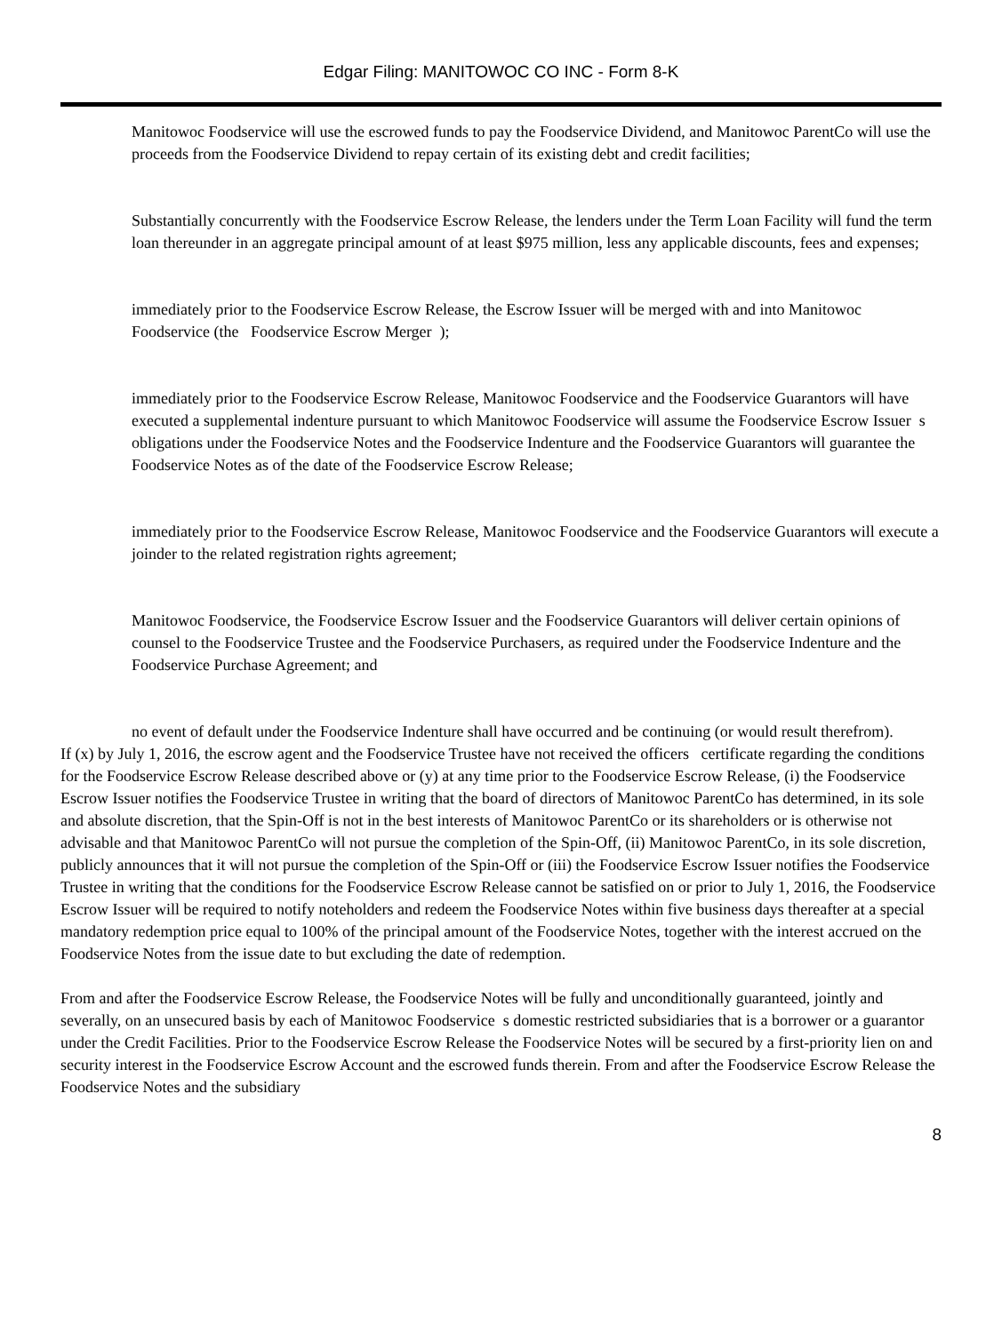Edgar Filing: MANITOWOC CO INC - Form 8-K
Manitowoc Foodservice will use the escrowed funds to pay the Foodservice Dividend, and Manitowoc ParentCo will use the proceeds from the Foodservice Dividend to repay certain of its existing debt and credit facilities;
Substantially concurrently with the Foodservice Escrow Release, the lenders under the Term Loan Facility will fund the term loan thereunder in an aggregate principal amount of at least $975 million, less any applicable discounts, fees and expenses;
immediately prior to the Foodservice Escrow Release, the Escrow Issuer will be merged with and into Manitowoc Foodservice (the Foodservice Escrow Merger );
immediately prior to the Foodservice Escrow Release, Manitowoc Foodservice and the Foodservice Guarantors will have executed a supplemental indenture pursuant to which Manitowoc Foodservice will assume the Foodservice Escrow Issuer s obligations under the Foodservice Notes and the Foodservice Indenture and the Foodservice Guarantors will guarantee the Foodservice Notes as of the date of the Foodservice Escrow Release;
immediately prior to the Foodservice Escrow Release, Manitowoc Foodservice and the Foodservice Guarantors will execute a joinder to the related registration rights agreement;
Manitowoc Foodservice, the Foodservice Escrow Issuer and the Foodservice Guarantors will deliver certain opinions of counsel to the Foodservice Trustee and the Foodservice Purchasers, as required under the Foodservice Indenture and the Foodservice Purchase Agreement; and
no event of default under the Foodservice Indenture shall have occurred and be continuing (or would result therefrom).
If (x) by July 1, 2016, the escrow agent and the Foodservice Trustee have not received the officers certificate regarding the conditions for the Foodservice Escrow Release described above or (y) at any time prior to the Foodservice Escrow Release, (i) the Foodservice Escrow Issuer notifies the Foodservice Trustee in writing that the board of directors of Manitowoc ParentCo has determined, in its sole and absolute discretion, that the Spin-Off is not in the best interests of Manitowoc ParentCo or its shareholders or is otherwise not advisable and that Manitowoc ParentCo will not pursue the completion of the Spin-Off, (ii) Manitowoc ParentCo, in its sole discretion, publicly announces that it will not pursue the completion of the Spin-Off or (iii) the Foodservice Escrow Issuer notifies the Foodservice Trustee in writing that the conditions for the Foodservice Escrow Release cannot be satisfied on or prior to July 1, 2016, the Foodservice Escrow Issuer will be required to notify noteholders and redeem the Foodservice Notes within five business days thereafter at a special mandatory redemption price equal to 100% of the principal amount of the Foodservice Notes, together with the interest accrued on the Foodservice Notes from the issue date to but excluding the date of redemption.
From and after the Foodservice Escrow Release, the Foodservice Notes will be fully and unconditionally guaranteed, jointly and severally, on an unsecured basis by each of Manitowoc Foodservice s domestic restricted subsidiaries that is a borrower or a guarantor under the Credit Facilities. Prior to the Foodservice Escrow Release the Foodservice Notes will be secured by a first-priority lien on and security interest in the Foodservice Escrow Account and the escrowed funds therein. From and after the Foodservice Escrow Release the Foodservice Notes and the subsidiary
8